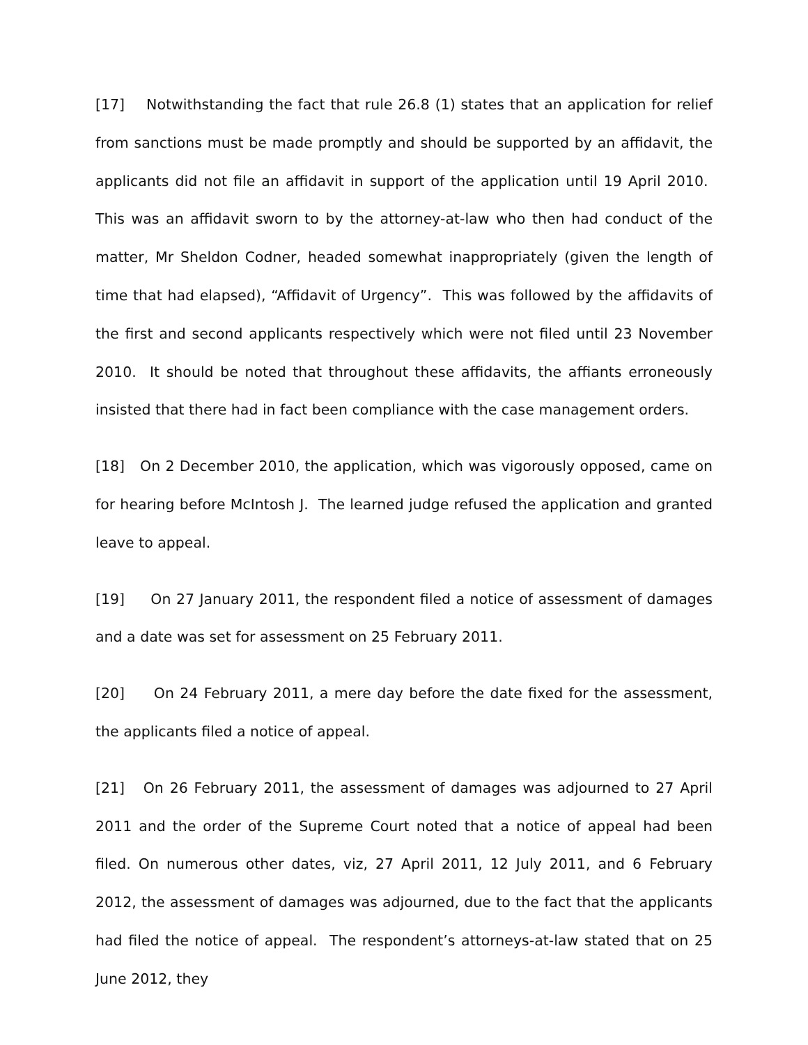[17] Notwithstanding the fact that rule 26.8 (1) states that an application for relief from sanctions must be made promptly and should be supported by an affidavit, the applicants did not file an affidavit in support of the application until 19 April 2010. This was an affidavit sworn to by the attorney-at-law who then had conduct of the matter, Mr Sheldon Codner, headed somewhat inappropriately (given the length of time that had elapsed), “Affidavit of Urgency”. This was followed by the affidavits of the first and second applicants respectively which were not filed until 23 November 2010. It should be noted that throughout these affidavits, the affiants erroneously insisted that there had in fact been compliance with the case management orders.
[18] On 2 December 2010, the application, which was vigorously opposed, came on for hearing before McIntosh J. The learned judge refused the application and granted leave to appeal.
[19] On 27 January 2011, the respondent filed a notice of assessment of damages and a date was set for assessment on 25 February 2011.
[20] On 24 February 2011, a mere day before the date fixed for the assessment, the applicants filed a notice of appeal.
[21] On 26 February 2011, the assessment of damages was adjourned to 27 April 2011 and the order of the Supreme Court noted that a notice of appeal had been filed. On numerous other dates, viz, 27 April 2011, 12 July 2011, and 6 February 2012, the assessment of damages was adjourned, due to the fact that the applicants had filed the notice of appeal. The respondent’s attorneys-at-law stated that on 25 June 2012, they